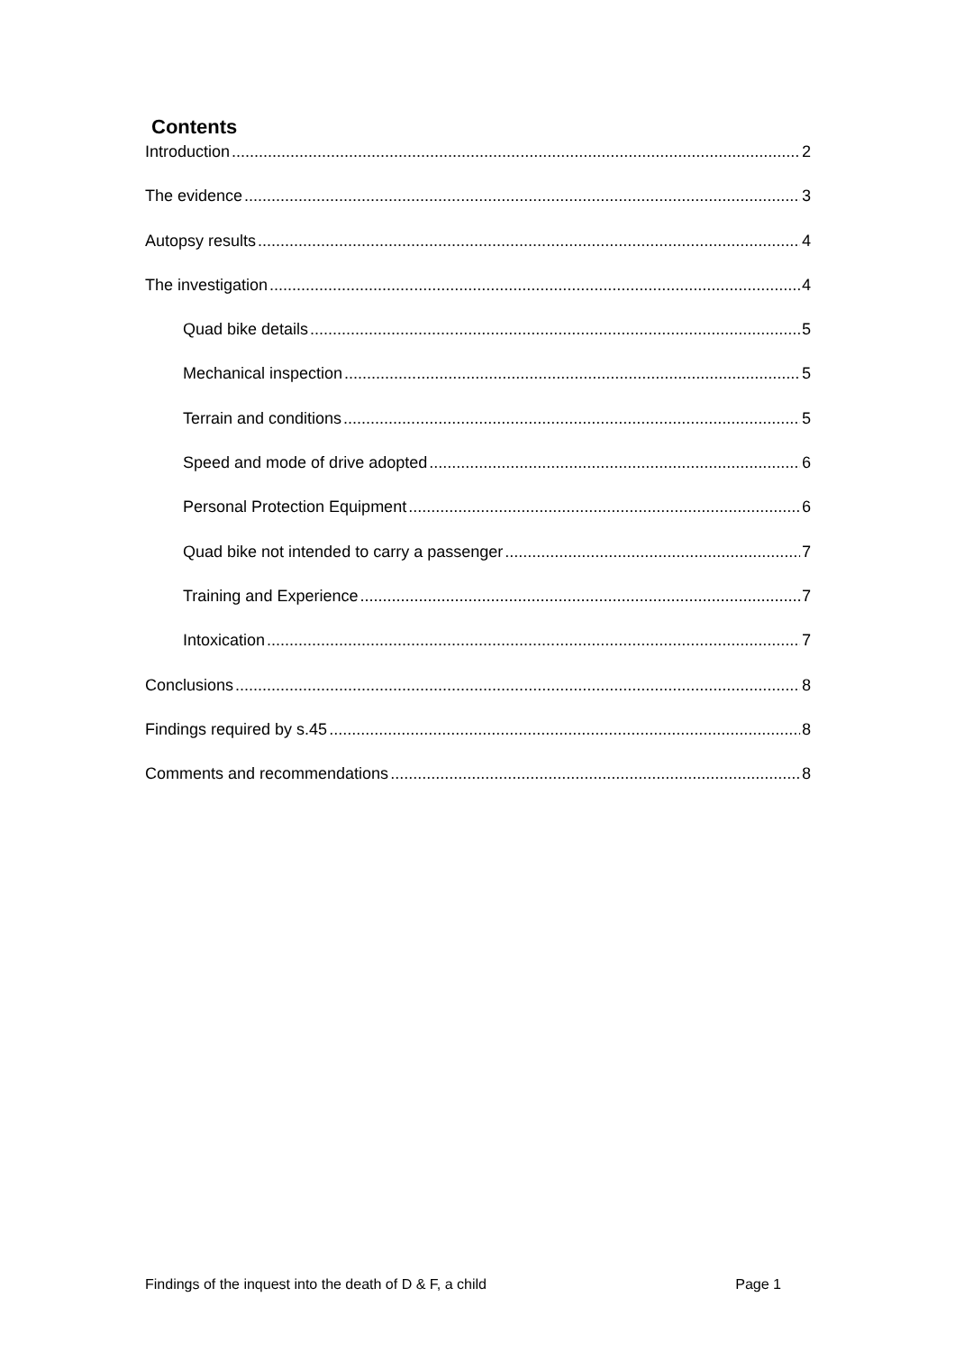Contents
Introduction 2
The evidence 3
Autopsy results 4
The investigation 4
Quad bike details 5
Mechanical inspection 5
Terrain and conditions 5
Speed and mode of drive adopted 6
Personal Protection Equipment 6
Quad bike not intended to carry a passenger 7
Training and Experience 7
Intoxication 7
Conclusions 8
Findings required by s.45 8
Comments and recommendations 8
Findings of the inquest into the death of D & F, a child Page 1